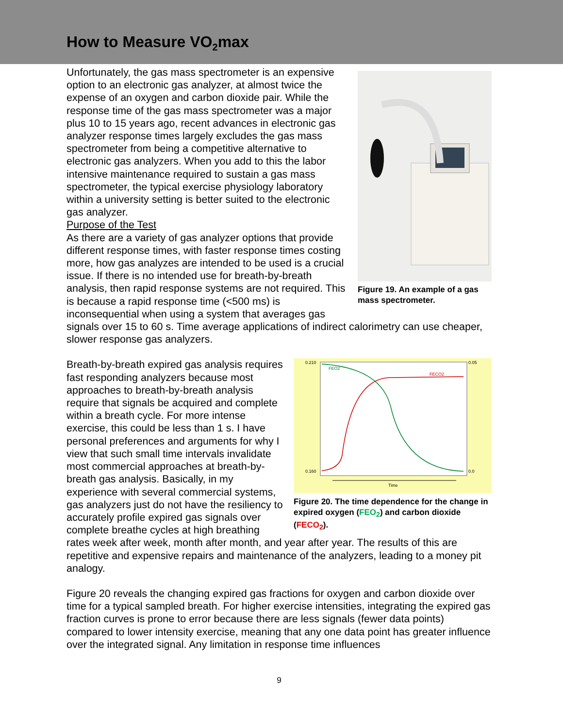How to Measure VO<sub>2</sub>max
Figure 19. An example of a gas mass spectrometer.
Unfortunately, the gas mass spectrometer is an expensive option to an electronic gas analyzer, at almost twice the expense of an oxygen and carbon dioxide pair. While the response time of the gas mass spectrometer was a major plus 10 to 15 years ago, recent advances in electronic gas analyzer response times largely excludes the gas mass spectrometer from being a competitive alternative to electronic gas analyzers. When you add to this the labor intensive maintenance required to sustain a gas mass spectrometer, the typical exercise physiology laboratory within a university setting is better suited to the electronic gas analyzer.
Purpose of the Test
As there are a variety of gas analyzer options that provide different response times, with faster response times costing more, how gas analyzes are intended to be used is a crucial issue. If there is no intended use for breath-by-breath analysis, then rapid response systems are not required. This is because a rapid response time (<500 ms) is inconsequential when using a system that averages gas signals over 15 to 60 s. Time average applications of indirect calorimetry can use cheaper, slower response gas analyzers.
0.210
0.160
0.05
0.0
FEO2
FECO2
Time
Figure 20. The time dependence for the change in expired oxygen (FEO<sub>2</sub>) and carbon dioxide (FECO<sub>2</sub>).
Breath-by-breath expired gas analysis requires fast responding analyzers because most approaches to breath-by-breath analysis require that signals be acquired and complete within a breath cycle. For more intense exercise, this could be less than 1 s. I have personal preferences and arguments for why I view that such small time intervals invalidate most commercial approaches at breath-by-breath gas analysis. Basically, in my experience with several commercial systems, gas analyzers just do not have the resiliency to accurately profile expired gas signals over complete breathe cycles at high breathing rates week after week, month after month, and year after year. The results of this are repetitive and expensive repairs and maintenance of the analyzers, leading to a money pit analogy.
Figure 20 reveals the changing expired gas fractions for oxygen and carbon dioxide over time for a typical sampled breath. For higher exercise intensities, integrating the expired gas fraction curves is prone to error because there are less signals (fewer data points) compared to lower intensity exercise, meaning that any one data point has greater influence over the integrated signal. Any limitation in response time influences
9